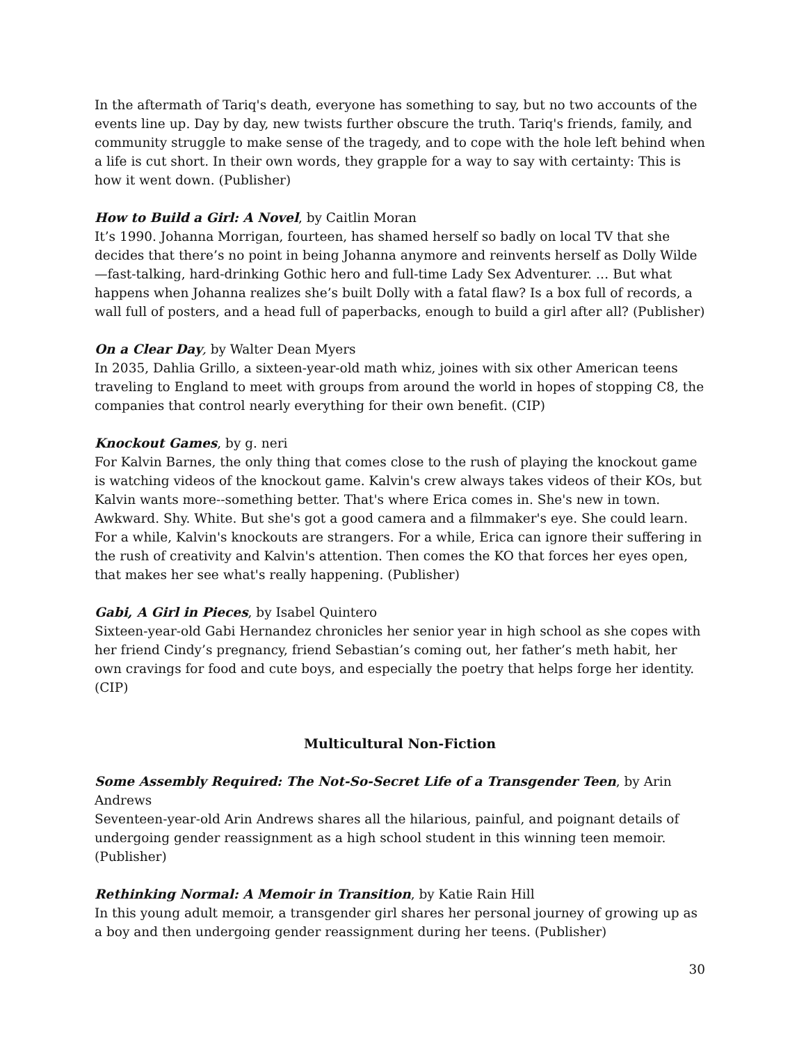In the aftermath of Tariq's death, everyone has something to say, but no two accounts of the events line up. Day by day, new twists further obscure the truth. Tariq's friends, family, and community struggle to make sense of the tragedy, and to cope with the hole left behind when a life is cut short. In their own words, they grapple for a way to say with certainty: This is how it went down. (Publisher)
How to Build a Girl: A Novel, by Caitlin Moran
It’s 1990. Johanna Morrigan, fourteen, has shamed herself so badly on local TV that she decides that there’s no point in being Johanna anymore and reinvents herself as Dolly Wilde—fast-talking, hard-drinking Gothic hero and full-time Lady Sex Adventurer. … But what happens when Johanna realizes she’s built Dolly with a fatal flaw? Is a box full of records, a wall full of posters, and a head full of paperbacks, enough to build a girl after all? (Publisher)
On a Clear Day, by Walter Dean Myers
In 2035, Dahlia Grillo, a sixteen-year-old math whiz, joines with six other American teens traveling to England to meet with groups from around the world in hopes of stopping C8, the companies that control nearly everything for their own benefit. (CIP)
Knockout Games, by g. neri
For Kalvin Barnes, the only thing that comes close to the rush of playing the knockout game is watching videos of the knockout game. Kalvin's crew always takes videos of their KOs, but Kalvin wants more--something better. That's where Erica comes in. She's new in town. Awkward. Shy. White. But she's got a good camera and a filmmaker's eye. She could learn. For a while, Kalvin's knockouts are strangers. For a while, Erica can ignore their suffering in the rush of creativity and Kalvin's attention. Then comes the KO that forces her eyes open, that makes her see what's really happening. (Publisher)
Gabi, A Girl in Pieces, by Isabel Quintero
Sixteen-year-old Gabi Hernandez chronicles her senior year in high school as she copes with her friend Cindy’s pregnancy, friend Sebastian’s coming out, her father’s meth habit, her own cravings for food and cute boys, and especially the poetry that helps forge her identity. (CIP)
Multicultural Non-Fiction
Some Assembly Required: The Not-So-Secret Life of a Transgender Teen, by Arin Andrews
Seventeen-year-old Arin Andrews shares all the hilarious, painful, and poignant details of undergoing gender reassignment as a high school student in this winning teen memoir. (Publisher)
Rethinking Normal: A Memoir in Transition, by Katie Rain Hill
In this young adult memoir, a transgender girl shares her personal journey of growing up as a boy and then undergoing gender reassignment during her teens. (Publisher)
30